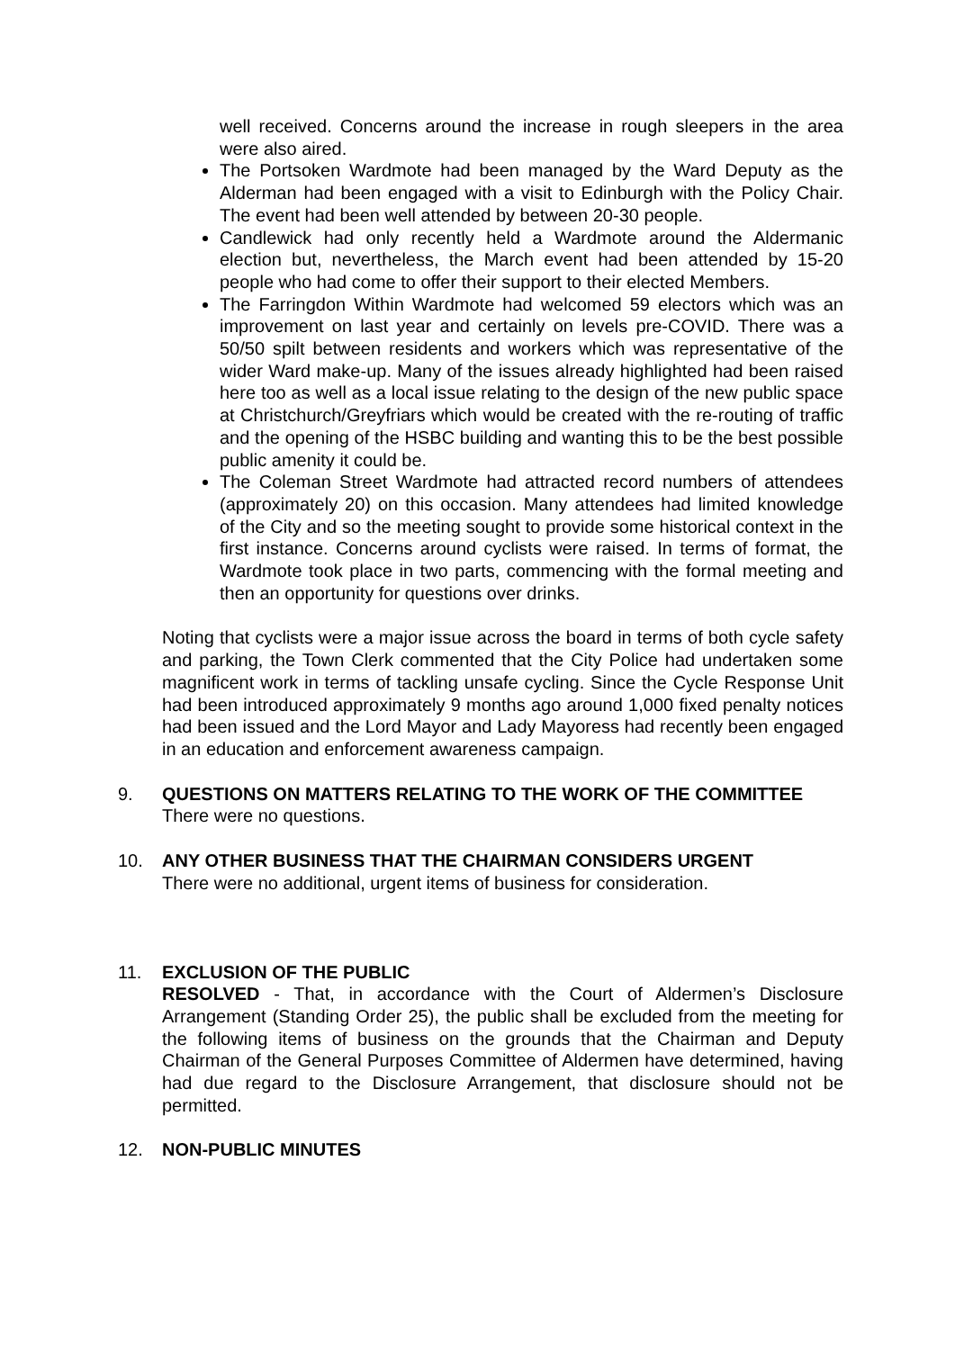well received. Concerns around the increase in rough sleepers in the area were also aired.
The Portsoken Wardmote had been managed by the Ward Deputy as the Alderman had been engaged with a visit to Edinburgh with the Policy Chair. The event had been well attended by between 20-30 people.
Candlewick had only recently held a Wardmote around the Aldermanic election but, nevertheless, the March event had been attended by 15-20 people who had come to offer their support to their elected Members.
The Farringdon Within Wardmote had welcomed 59 electors which was an improvement on last year and certainly on levels pre-COVID. There was a 50/50 spilt between residents and workers which was representative of the wider Ward make-up. Many of the issues already highlighted had been raised here too as well as a local issue relating to the design of the new public space at Christchurch/Greyfriars which would be created with the re-routing of traffic and the opening of the HSBC building and wanting this to be the best possible public amenity it could be.
The Coleman Street Wardmote had attracted record numbers of attendees (approximately 20) on this occasion. Many attendees had limited knowledge of the City and so the meeting sought to provide some historical context in the first instance. Concerns around cyclists were raised. In terms of format, the Wardmote took place in two parts, commencing with the formal meeting and then an opportunity for questions over drinks.
Noting that cyclists were a major issue across the board in terms of both cycle safety and parking, the Town Clerk commented that the City Police had undertaken some magnificent work in terms of tackling unsafe cycling. Since the Cycle Response Unit had been introduced approximately 9 months ago around 1,000 fixed penalty notices had been issued and the Lord Mayor and Lady Mayoress had recently been engaged in an education and enforcement awareness campaign.
9. QUESTIONS ON MATTERS RELATING TO THE WORK OF THE COMMITTEE
There were no questions.
10. ANY OTHER BUSINESS THAT THE CHAIRMAN CONSIDERS URGENT
There were no additional, urgent items of business for consideration.
11. EXCLUSION OF THE PUBLIC
RESOLVED - That, in accordance with the Court of Aldermen’s Disclosure Arrangement (Standing Order 25), the public shall be excluded from the meeting for the following items of business on the grounds that the Chairman and Deputy Chairman of the General Purposes Committee of Aldermen have determined, having had due regard to the Disclosure Arrangement, that disclosure should not be permitted.
12. NON-PUBLIC MINUTES